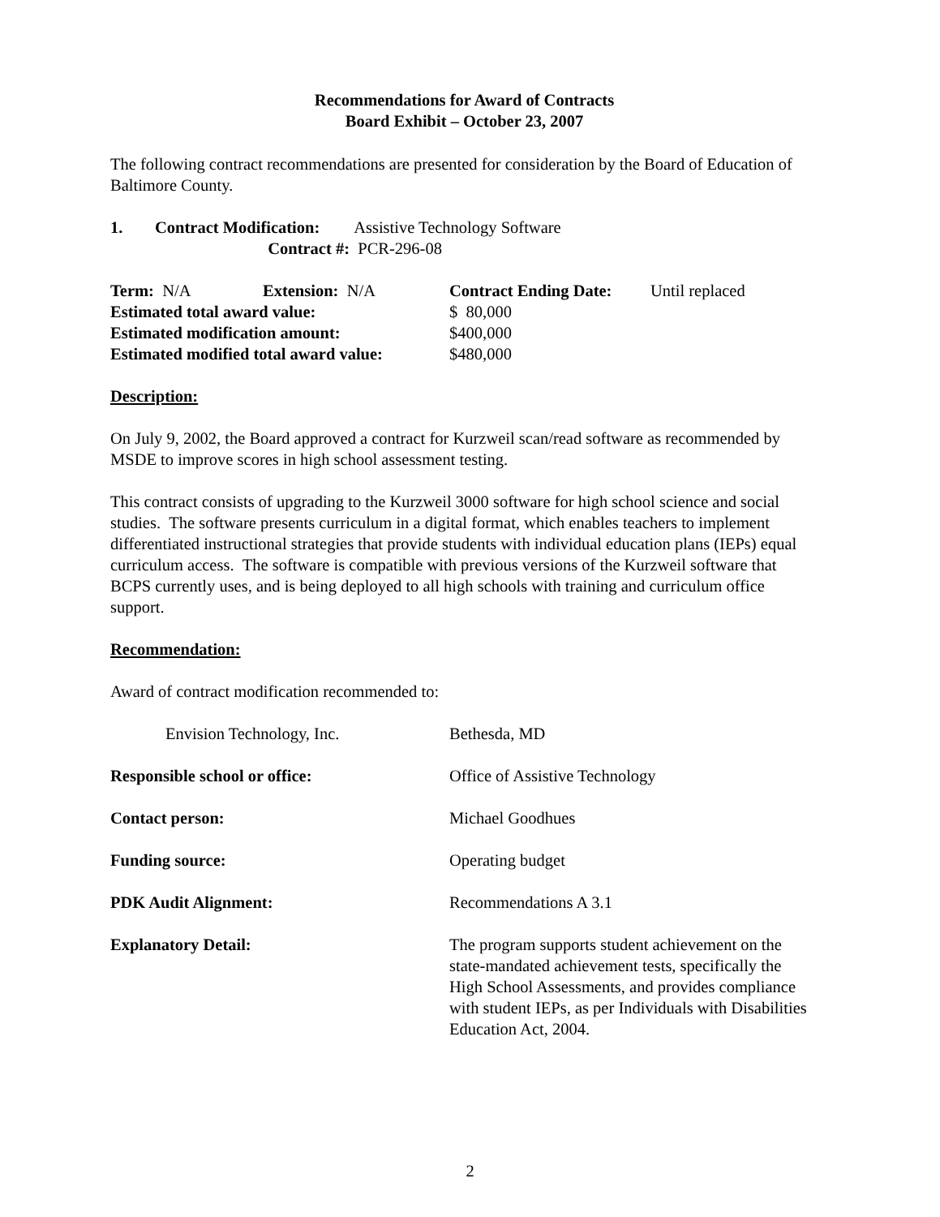Recommendations for Award of Contracts
Board Exhibit – October 23, 2007
The following contract recommendations are presented for consideration by the Board of Education of Baltimore County.
1. Contract Modification: Assistive Technology Software
Contract #: PCR-296-08
Term: N/A Extension: N/A Contract Ending Date: Until replaced
Estimated total award value: $ 80,000
Estimated modification amount: $400,000
Estimated modified total award value: $480,000
Description:
On July 9, 2002, the Board approved a contract for Kurzweil scan/read software as recommended by MSDE to improve scores in high school assessment testing.
This contract consists of upgrading to the Kurzweil 3000 software for high school science and social studies. The software presents curriculum in a digital format, which enables teachers to implement differentiated instructional strategies that provide students with individual education plans (IEPs) equal curriculum access. The software is compatible with previous versions of the Kurzweil software that BCPS currently uses, and is being deployed to all high schools with training and curriculum office support.
Recommendation:
Award of contract modification recommended to:
Envision Technology, Inc. Bethesda, MD
Responsible school or office: Office of Assistive Technology
Contact person: Michael Goodhues
Funding source: Operating budget
PDK Audit Alignment: Recommendations A 3.1
Explanatory Detail: The program supports student achievement on the state-mandated achievement tests, specifically the High School Assessments, and provides compliance with student IEPs, as per Individuals with Disabilities Education Act, 2004.
2